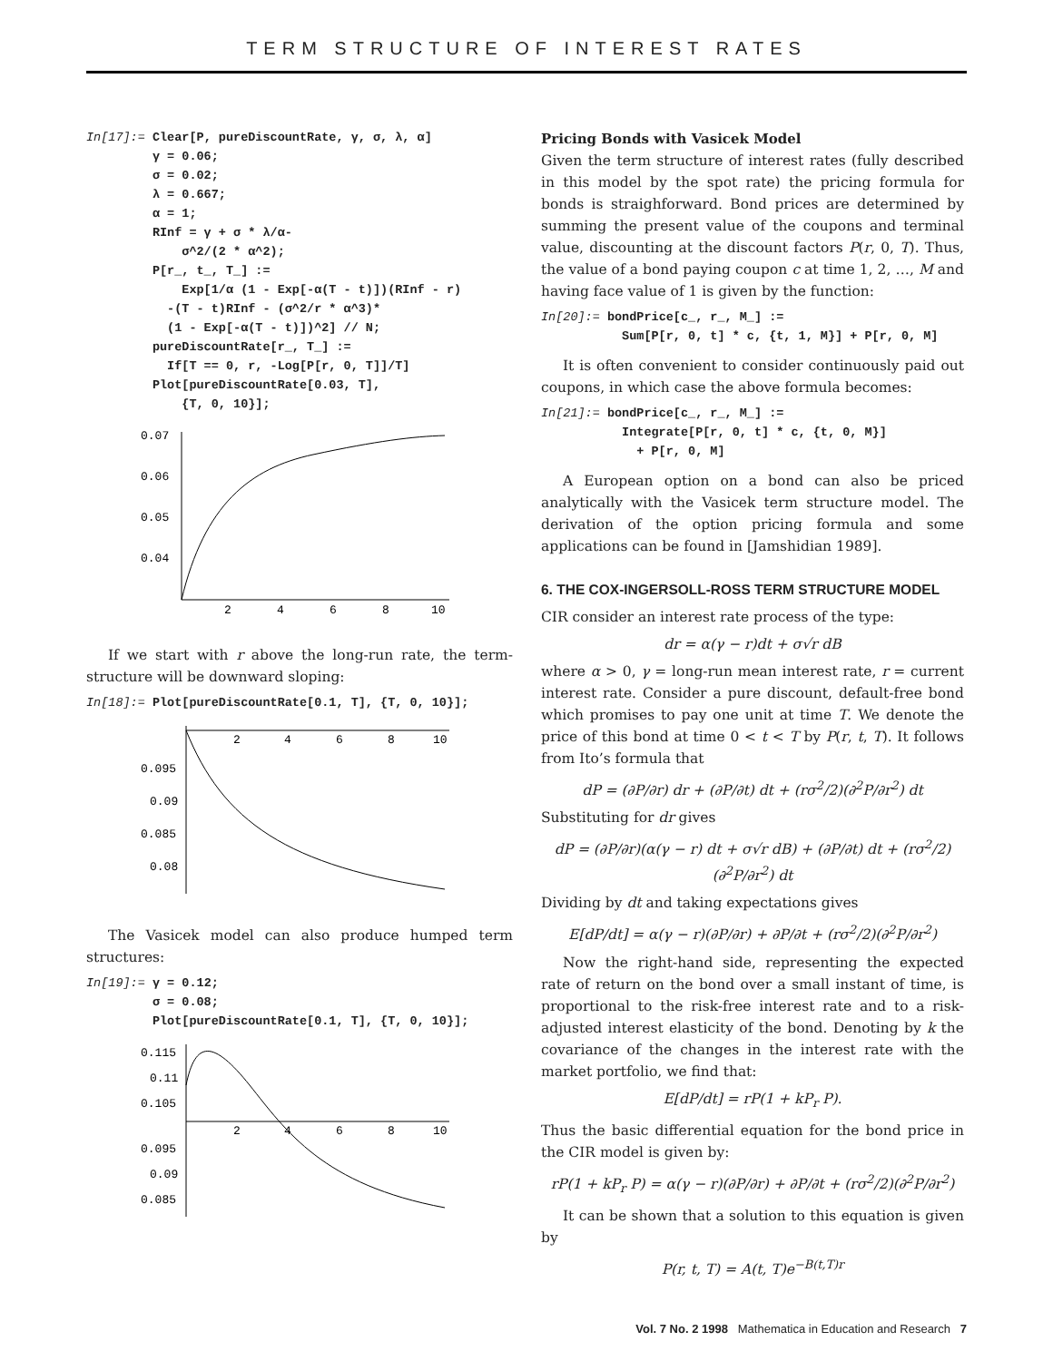TERM STRUCTURE OF INTEREST RATES
In[17]:= Clear[P, pureDiscountRate, γ, σ, λ, α]
         γ = 0.06;
         σ = 0.02;
         λ = 0.667;
         α = 1;
         RInf = γ + σ * λ/α-
             σ^2/(2 * α^2);
         P[r_, t_, T_] :=
             Exp[1/α (1 - Exp[-α(T - t)])(RInf - r)
           -(T - t)RInf - (σ^2/r * α^3)*
           (1 - Exp[-α(T - t)])^2] // N;
         pureDiscountRate[r_, T_] :=
           If[T == 0, r, -Log[P[r, 0, T]]/T]
         Plot[pureDiscountRate[0.03, T],
             {T, 0, 10}];
0.07
0.06
0.05
0.04
2
4
6
8
10
If we start with r above the long-run rate, the term-structure will be downward sloping:
In[18]:= Plot[pureDiscountRate[0.1, T], {T, 0, 10}];
0.095
0.09
0.085
0.08
2
4
6
8
10
The Vasicek model can also produce humped term structures:
In[19]:= γ = 0.12;
         σ = 0.08;
         Plot[pureDiscountRate[0.1, T], {T, 0, 10}];
0.115
0.11
0.105
0.095
0.09
0.085
2
4
6
8
10
Pricing Bonds with Vasicek Model
Given the term structure of interest rates (fully described in this model by the spot rate) the pricing formula for bonds is straighforward. Bond prices are determined by summing the present value of the coupons and terminal value, discounting at the discount factors P(r, 0, T). Thus, the value of a bond paying coupon c at time 1, 2, …, M and having face value of 1 is given by the function:
In[20]:= bondPrice[c_, r_, M_] :=
           Sum[P[r, 0, t] * c, {t, 1, M}] + P[r, 0, M]
It is often convenient to consider continuously paid out coupons, in which case the above formula becomes:
In[21]:= bondPrice[c_, r_, M_] :=
           Integrate[P[r, 0, t] * c, {t, 0, M}]
             + P[r, 0, M]
A European option on a bond can also be priced analytically with the Vasicek term structure model. The derivation of the option pricing formula and some applications can be found in [Jamshidian 1989].
6. THE COX-INGERSOLL-ROSS TERM STRUCTURE MODEL
CIR consider an interest rate process of the type:
dr = α(γ − r)dt + σ√r dB
where α > 0, γ = long-run mean interest rate, r = current interest rate. Consider a pure discount, default-free bond which promises to pay one unit at time T. We denote the price of this bond at time 0 < t < T by P(r, t, T). It follows from Ito’s formula that
dP = (∂P/∂r) dr + (∂P/∂t) dt + (rσ<sup>2</sup>/2)(∂<sup>2</sup>P/∂r<sup>2</sup>) dt
Substituting for dr gives
dP = (∂P/∂r)(α(γ − r) dt + σ√r dB) + (∂P/∂t) dt + (rσ<sup>2</sup>/2)(∂<sup>2</sup>P/∂r<sup>2</sup>) dt
Dividing by dt and taking expectations gives
E[dP/dt] = α(γ − r)(∂P/∂r) + ∂P/∂t + (rσ<sup>2</sup>/2)(∂<sup>2</sup>P/∂r<sup>2</sup>)
Now the right-hand side, representing the expected rate of return on the bond over a small instant of time, is proportional to the risk-free interest rate and to a risk-adjusted interest elasticity of the bond. Denoting by k the covariance of the changes in the interest rate with the market portfolio, we find that:
E[dP/dt] = rP(1 + kP<sub>r</sub> P).
Thus the basic differential equation for the bond price in the CIR model is given by:
rP(1 + kP<sub>r</sub> P) = α(γ − r)(∂P/∂r) + ∂P/∂t + (rσ<sup>2</sup>/2)(∂<sup>2</sup>P/∂r<sup>2</sup>)
It can be shown that a solution to this equation is given by
P(r, t, T) = A(t, T)e<sup>−B(t,T)r</sup>
Vol. 7 No. 2 1998 Mathematica in Education and Research 7